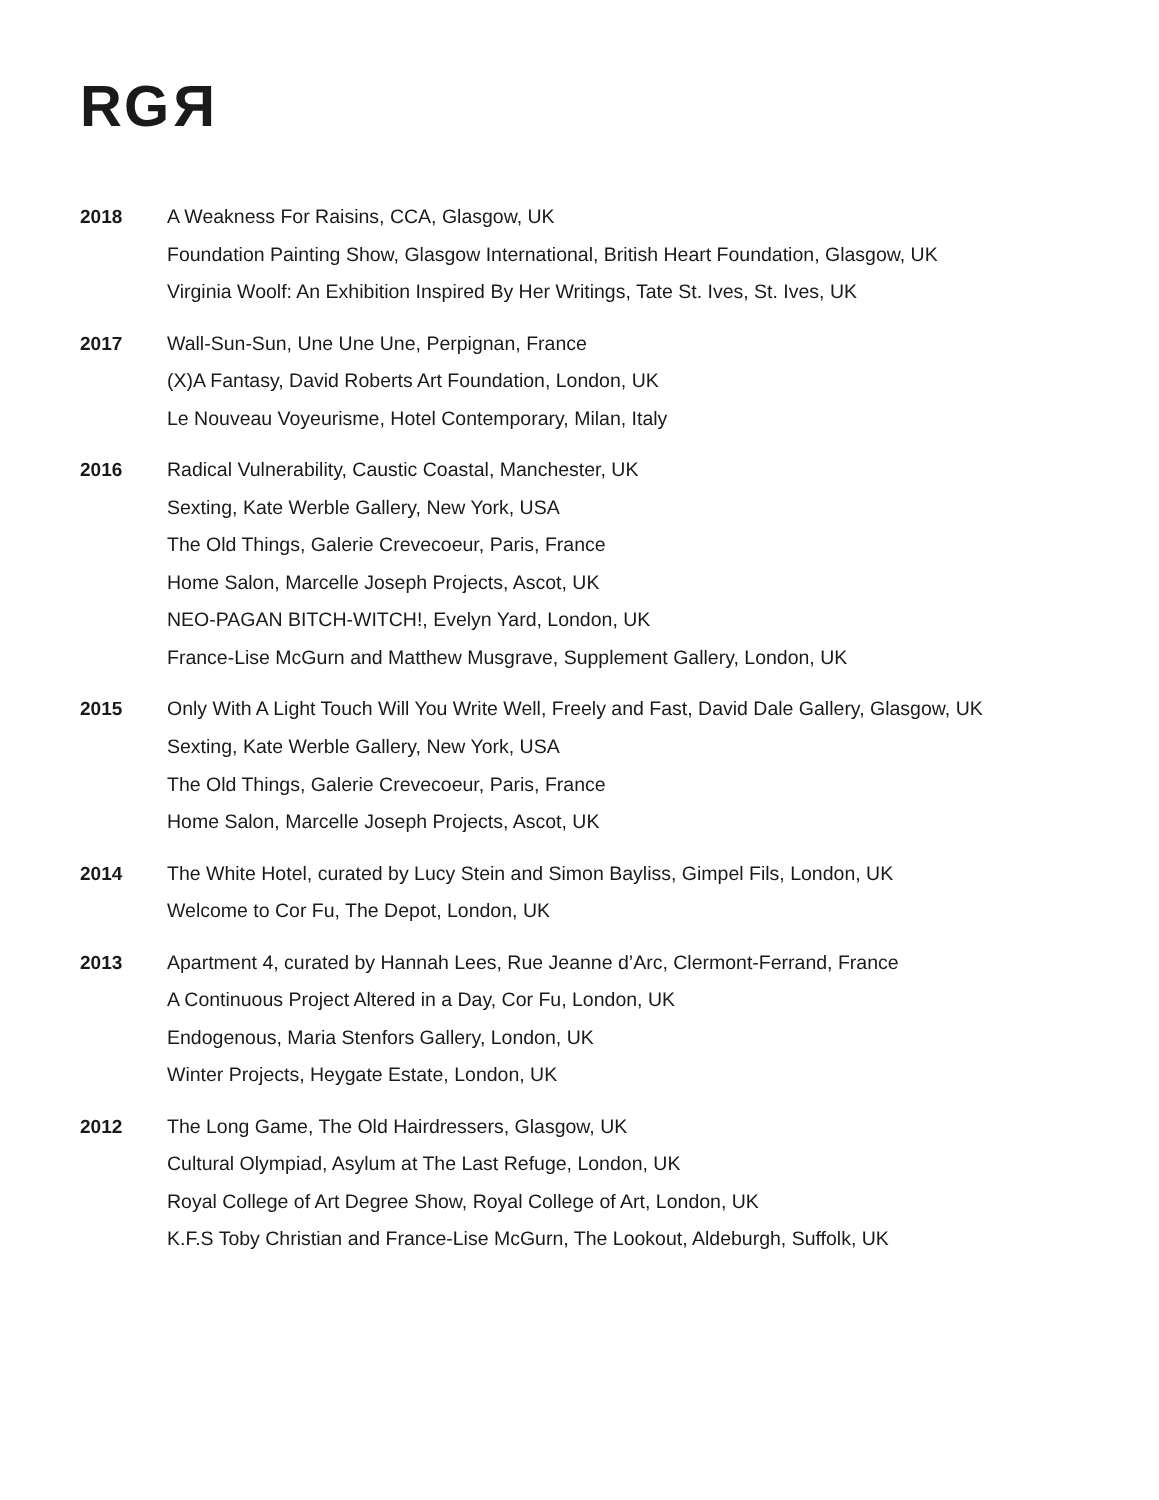RGR
2018 A Weakness For Raisins, CCA, Glasgow, UK
Foundation Painting Show, Glasgow International, British Heart Foundation, Glasgow, UK
Virginia Woolf: An Exhibition Inspired By Her Writings, Tate St. Ives, St. Ives, UK
2017 Wall-Sun-Sun, Une Une Une, Perpignan, France
(X)A Fantasy, David Roberts Art Foundation, London, UK
Le Nouveau Voyeurisme, Hotel Contemporary, Milan, Italy
2016 Radical Vulnerability, Caustic Coastal, Manchester, UK
Sexting, Kate Werble Gallery, New York, USA
The Old Things, Galerie Crevecoeur, Paris, France
Home Salon, Marcelle Joseph Projects, Ascot, UK
NEO-PAGAN BITCH-WITCH!, Evelyn Yard, London, UK
France-Lise McGurn and Matthew Musgrave, Supplement Gallery, London, UK
2015
Only With A Light Touch Will You Write Well, Freely and Fast, David Dale Gallery, Glasgow, UK
Sexting, Kate Werble Gallery, New York, USA
The Old Things, Galerie Crevecoeur, Paris, France
Home Salon, Marcelle Joseph Projects, Ascot, UK
2014 The White Hotel, curated by Lucy Stein and Simon Bayliss, Gimpel Fils, London, UK
Welcome to Cor Fu, The Depot, London, UK
2013 Apartment 4, curated by Hannah Lees, Rue Jeanne d’Arc, Clermont-Ferrand, France
A Continuous Project Altered in a Day, Cor Fu, London, UK
Endogenous, Maria Stenfors Gallery, London, UK
Winter Projects, Heygate Estate, London, UK
2012 The Long Game, The Old Hairdressers, Glasgow, UK
Cultural Olympiad, Asylum at The Last Refuge, London, UK
Royal College of Art Degree Show, Royal College of Art, London, UK
K.F.S Toby Christian and France-Lise McGurn, The Lookout, Aldeburgh, Suffolk, UK